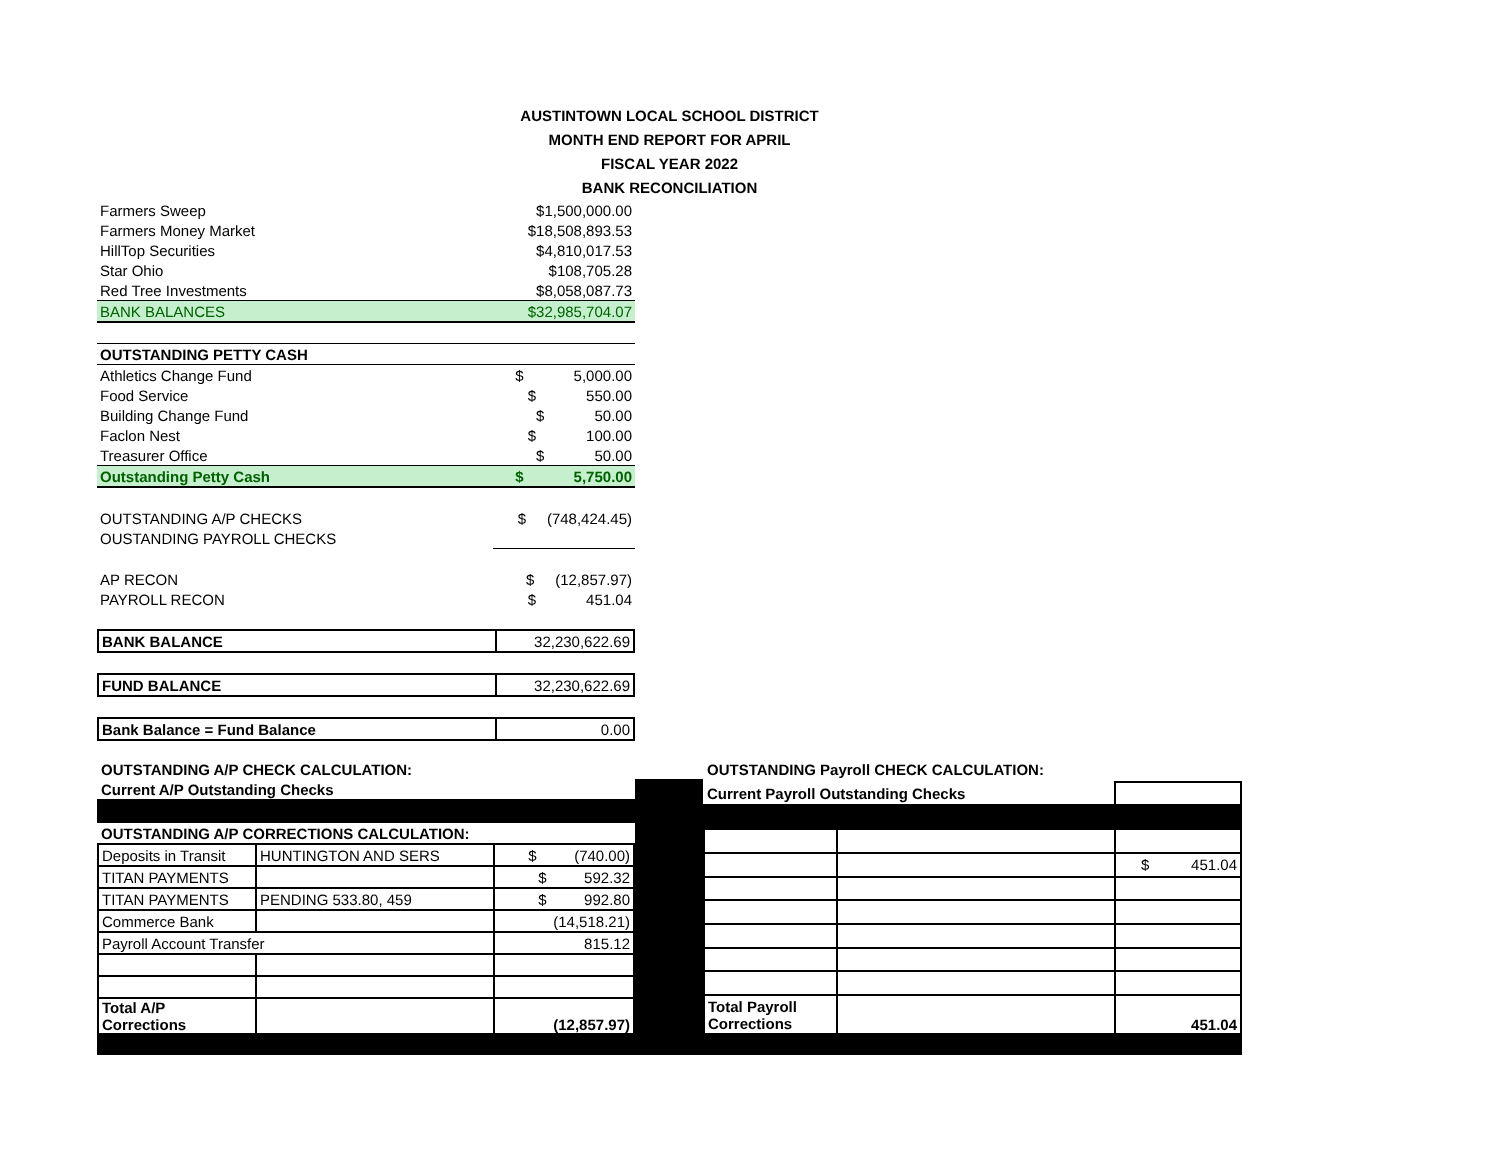AUSTINTOWN LOCAL SCHOOL DISTRICT
MONTH END REPORT FOR APRIL
FISCAL YEAR 2022
BANK RECONCILIATION
| Farmers Sweep | $1,500,000.00 |
| Farmers Money Market | $18,508,893.53 |
| HillTop Securities | $4,810,017.53 |
| Star Ohio | $108,705.28 |
| Red Tree Investments | $8,058,087.73 |
| BANK BALANCES | $32,985,704.07 |
| OUTSTANDING PETTY CASH | |
| Athletics Change Fund | $ 5,000.00 |
| Food Service | $ 550.00 |
| Building Change Fund | $ 50.00 |
| Faclon Nest | $ 100.00 |
| Treasurer Office | $ 50.00 |
| Outstanding Petty Cash | $ 5,750.00 |
| OUTSTANDING A/P CHECKS | $ (748,424.45) |
| OUSTANDING PAYROLL CHECKS | |
| AP RECON | $ (12,857.97) |
| PAYROLL RECON | $ 451.04 |
| BANK BALANCE | 32,230,622.69 |
| FUND BALANCE | 32,230,622.69 |
| Bank Balance = Fund Balance | 0.00 |
| OUTSTANDING A/P CHECK CALCULATION: | | |
| Current A/P Outstanding Checks | | |
| OUTSTANDING A/P CORRECTIONS CALCULATION: | | |
| Deposits in Transit | HUNTINGTON AND SERS | $ (740.00) |
| TITAN PAYMENTS | | $ 592.32 |
| TITAN PAYMENTS | PENDING 533.80, 459 | $ 992.80 |
| Commerce Bank | | (14,518.21) |
| Payroll Account Transfer | | 815.12 |
| Total A/P Corrections | | (12,857.97) |
| OUTSTANDING Payroll CHECK CALCULATION: | | |
| Current Payroll Outstanding Checks | | |
| | | $ 451.04 |
| Total Payroll Corrections | | 451.04 |